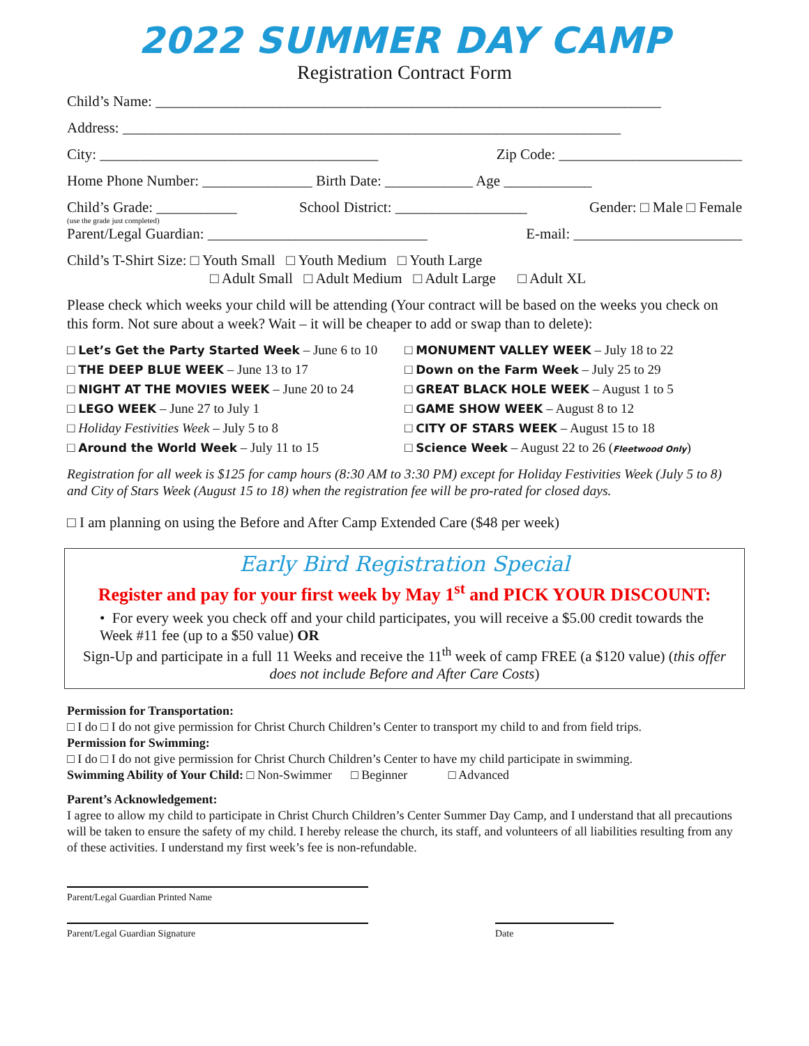2022 SUMMER DAY CAMP
Registration Contract Form
Child’s Name: _____________________________________________________________________
Address: ____________________________________________________________________
City: ______________________________________ Zip Code: _________________________
Home Phone Number: _______________ Birth Date: ____________ Age ____________
Child’s Grade: ___________ School District: __________________ Gender: □ Male □ Female
(use the grade just completed)
Parent/Legal Guardian: ______________________________ E-mail: _______________________
Child’s T-Shirt Size: □ Youth Small □ Youth Medium □ Youth Large
□ Adult Small □ Adult Medium □ Adult Large □ Adult XL
Please check which weeks your child will be attending (Your contract will be based on the weeks you check on this form. Not sure about a week? Wait – it will be cheaper to add or swap than to delete):
□ Let’s Get the Party Started Week – June 6 to 10
□ THE DEEP BLUE WEEK – June 13 to 17
□ NIGHT AT THE MOVIES WEEK – June 20 to 24
□ LEGO WEEK – June 27 to July 1
□ Holiday Festivities Week – July 5 to 8
□ Around the World Week – July 11 to 15
□ MONUMENT VALLEY WEEK – July 18 to 22
□ Down on the Farm Week – July 25 to 29
□ GREAT BLACK HOLE WEEK – August 1 to 5
□ GAME SHOW WEEK – August 8 to 12
□ CITY OF STARS WEEK – August 15 to 18
□ Science Week – August 22 to 26 (Fleetwood Only)
Registration for all week is $125 for camp hours (8:30 AM to 3:30 PM) except for Holiday Festivities Week (July 5 to 8) and City of Stars Week (August 15 to 18) when the registration fee will be pro-rated for closed days.
□ I am planning on using the Before and After Camp Extended Care ($48 per week)
Early Bird Registration Special
Register and pay for your first week by May 1<sup>st</sup> and PICK YOUR DISCOUNT:
• For every week you check off and your child participates, you will receive a $5.00 credit towards the Week #11 fee (up to a $50 value) OR
Sign-Up and participate in a full 11 Weeks and receive the 11<sup>th</sup> week of camp FREE (a $120 value) (this offer does not include Before and After Care Costs)
Permission for Transportation:
□ I do □ I do not give permission for Christ Church Children’s Center to transport my child to and from field trips.
Permission for Swimming:
□ I do □ I do not give permission for Christ Church Children’s Center to have my child participate in swimming.
Swimming Ability of Your Child: □ Non-Swimmer □ Beginner □ Advanced
Parent’s Acknowledgement:
I agree to allow my child to participate in Christ Church Children’s Center Summer Day Camp, and I understand that all precautions will be taken to ensure the safety of my child. I hereby release the church, its staff, and volunteers of all liabilities resulting from any of these activities. I understand my first week’s fee is non-refundable.
Parent/Legal Guardian Printed Name
Parent/Legal Guardian Signature Date